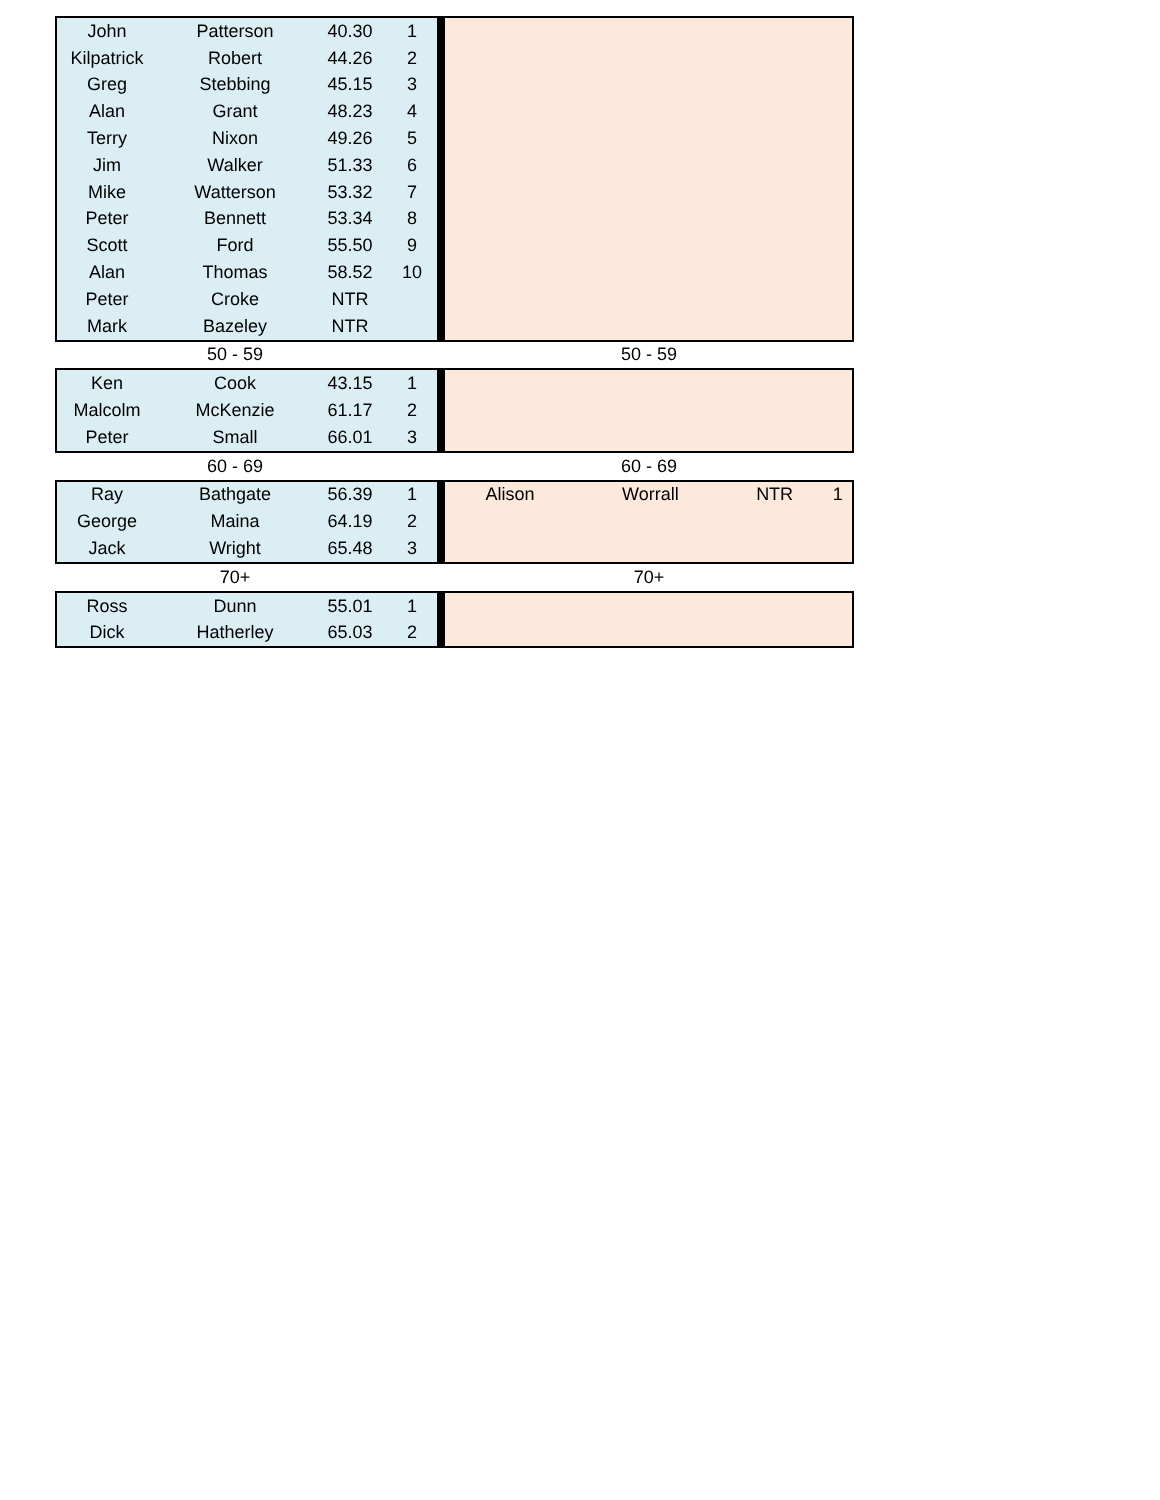| John | Patterson | 40.30 | 1 | | | | | |
| Kilpatrick | Robert | 44.26 | 2 | | | | | |
| Greg | Stebbing | 45.15 | 3 | | | | | |
| Alan | Grant | 48.23 | 4 | | | | | |
| Terry | Nixon | 49.26 | 5 | | | | | |
| Jim | Walker | 51.33 | 6 | | | | | |
| Mike | Watterson | 53.32 | 7 | | | | | |
| Peter | Bennett | 53.34 | 8 | | | | | |
| Scott | Ford | 55.50 | 9 | | | | | |
| Alan | Thomas | 58.52 | 10 | | | | | |
| Peter | Croke | NTR | | | | | | |
| Mark | Bazeley | NTR | | | | | | |
| | 50 - 59 | | | | 50 - 59 | | | |
| Ken | Cook | 43.15 | 1 | | | | | |
| Malcolm | McKenzie | 61.17 | 2 | | | | | |
| Peter | Small | 66.01 | 3 | | | | | |
| | 60 - 69 | | | | 60 - 69 | | | |
| Ray | Bathgate | 56.39 | 1 | | Alison | Worrall | NTR | 1 |
| George | Maina | 64.19 | 2 | | | | | |
| Jack | Wright | 65.48 | 3 | | | | | |
| | 70+ | | | | 70+ | | | |
| Ross | Dunn | 55.01 | 1 | | | | | |
| Dick | Hatherley | 65.03 | 2 | | | | | |